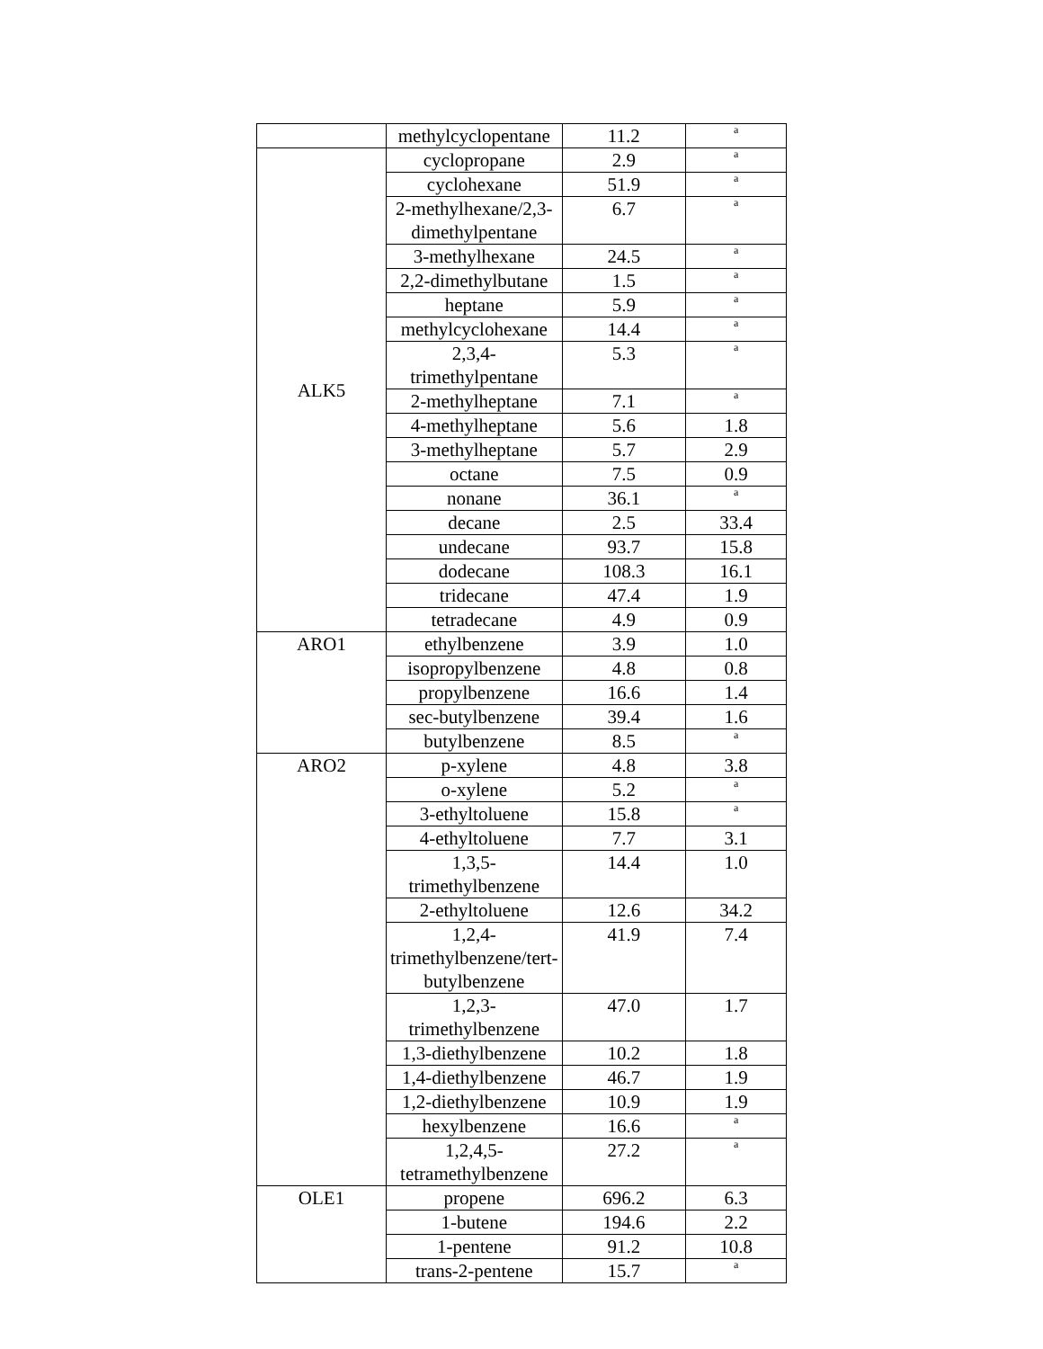| | methylcyclopentane | 11.2 | <sup>a</sup> |
| ALK5 | cyclopropane | 2.9 | <sup>a</sup> |
| | cyclohexane | 51.9 | <sup>a</sup> |
| | 2-methylhexane/2,3-dimethylpentane | 6.7 | <sup>a</sup> |
| | 3-methylhexane | 24.5 | <sup>a</sup> |
| | 2,2-dimethylbutane | 1.5 | <sup>a</sup> |
| | heptane | 5.9 | <sup>a</sup> |
| | methylcyclohexane | 14.4 | <sup>a</sup> |
| | 2,3,4-trimethylpentane | 5.3 | <sup>a</sup> |
| | 2-methylheptane | 7.1 | <sup>a</sup> |
| | 4-methylheptane | 5.6 | 1.8 |
| | 3-methylheptane | 5.7 | 2.9 |
| | octane | 7.5 | 0.9 |
| | nonane | 36.1 | <sup>a</sup> |
| | decane | 2.5 | 33.4 |
| | undecane | 93.7 | 15.8 |
| | dodecane | 108.3 | 16.1 |
| | tridecane | 47.4 | 1.9 |
| | tetradecane | 4.9 | 0.9 |
| ARO1 | ethylbenzene | 3.9 | 1.0 |
| | isopropylbenzene | 4.8 | 0.8 |
| | propylbenzene | 16.6 | 1.4 |
| | sec-butylbenzene | 39.4 | 1.6 |
| | butylbenzene | 8.5 | <sup>a</sup> |
| ARO2 | p-xylene | 4.8 | 3.8 |
| | o-xylene | 5.2 | <sup>a</sup> |
| | 3-ethyltoluene | 15.8 | <sup>a</sup> |
| | 4-ethyltoluene | 7.7 | 3.1 |
| | 1,3,5-trimethylbenzene | 14.4 | 1.0 |
| | 2-ethyltoluene | 12.6 | 34.2 |
| | 1,2,4- trimethylbenzene/tert-butylbenzene | 41.9 | 7.4 |
| | 1,2,3-trimethylbenzene | 47.0 | 1.7 |
| | 1,3-diethylbenzene | 10.2 | 1.8 |
| | 1,4-diethylbenzene | 46.7 | 1.9 |
| | 1,2-diethylbenzene | 10.9 | 1.9 |
| | hexylbenzene | 16.6 | <sup>a</sup> |
| | 1,2,4,5- tetramethylbenzene | 27.2 | <sup>a</sup> |
| OLE1 | propene | 696.2 | 6.3 |
| | 1-butene | 194.6 | 2.2 |
| | 1-pentene | 91.2 | 10.8 |
| | trans-2-pentene | 15.7 | <sup>a</sup> |